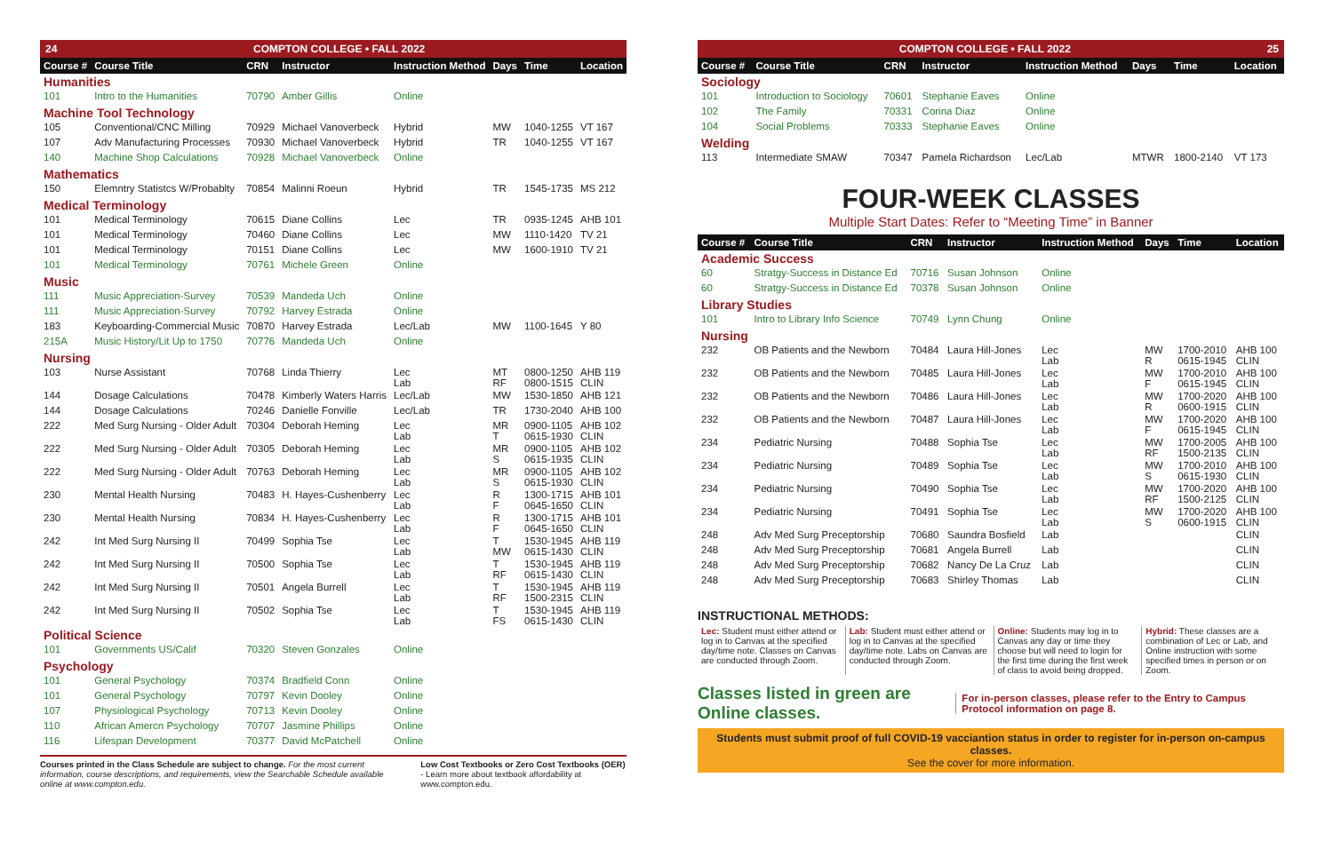24 COMPTON COLLEGE • FALL 2022
| Course # | Course Title | CRN | Instructor | Instruction Method | Days | Time | Location |
| --- | --- | --- | --- | --- | --- | --- | --- |
| Humanities | | | | | | | |
| 101 | Intro to the Humanities | 70790 | Amber Gillis | Online | | | |
| Machine Tool Technology | | | | | | | |
| 105 | Conventional/CNC Milling | 70929 | Michael Vanoverbeck | Hybrid | MW | 1040-1255 | VT 167 |
| 107 | Adv Manufacturing Processes | 70930 | Michael Vanoverbeck | Hybrid | TR | 1040-1255 | VT 167 |
| 140 | Machine Shop Calculations | 70928 | Michael Vanoverbeck | Online | | | |
| Mathematics | | | | | | | |
| 150 | Elemntry Statistcs W/Probablty | 70854 | Malinni Roeun | Hybrid | TR | 1545-1735 | MS 212 |
| Medical Terminology | | | | | | | |
| 101 | Medical Terminology | 70615 | Diane Collins | Lec | TR | 0935-1245 | AHB 101 |
| 101 | Medical Terminology | 70460 | Diane Collins | Lec | MW | 1110-1420 | TV 21 |
| 101 | Medical Terminology | 70151 | Diane Collins | Lec | MW | 1600-1910 | TV 21 |
| 101 | Medical Terminology | 70761 | Michele Green | Online | | | |
| Music | | | | | | | |
| 111 | Music Appreciation-Survey | 70539 | Mandeda Uch | Online | | | |
| 111 | Music Appreciation-Survey | 70792 | Harvey Estrada | Online | | | |
| 183 | Keyboarding-Commercial Music | 70870 | Harvey Estrada | Lec/Lab | MW | 1100-1645 | Y 80 |
| 215A | Music History/Lit Up to 1750 | 70776 | Mandeda Uch | Online | | | |
| Nursing | | | | | | | |
| 103 | Nurse Assistant | 70768 | Linda Thierry | Lec Lab | MT RF | 0800-1250 0800-1515 | AHB 119 CLIN |
| 144 | Dosage Calculations | 70478 | Kimberly Waters Harris | Lec/Lab | MW | 1530-1850 | AHB 121 |
| 144 | Dosage Calculations | 70246 | Danielle Fonville | Lec/Lab | TR | 1730-2040 | AHB 100 |
| 222 | Med Surg Nursing - Older Adult | 70304 | Deborah Heming | Lec Lab | MR T | 0900-1105 0615-1930 | AHB 102 CLIN |
| 222 | Med Surg Nursing - Older Adult | 70305 | Deborah Heming | Lec Lab | MR S | 0900-1105 0615-1935 | AHB 102 CLIN |
| 222 | Med Surg Nursing - Older Adult | 70763 | Deborah Heming | Lec Lab | MR S | 0900-1105 0615-1930 | AHB 102 CLIN |
| 230 | Mental Health Nursing | 70483 | H. Hayes-Cushenberry | Lec Lab | R F | 1300-1715 0645-1650 | AHB 101 CLIN |
| 230 | Mental Health Nursing | 70834 | H. Hayes-Cushenberry | Lec Lab | R F | 1300-1715 0645-1650 | AHB 101 CLIN |
| 242 | Int Med Surg Nursing II | 70499 | Sophia Tse | Lec Lab | T MW | 1530-1945 0615-1430 | AHB 119 CLIN |
| 242 | Int Med Surg Nursing II | 70500 | Sophia Tse | Lec Lab | T RF | 1530-1945 0615-1430 | AHB 119 CLIN |
| 242 | Int Med Surg Nursing II | 70501 | Angela Burrell | Lec Lab | T RF | 1530-1945 1500-2315 | AHB 119 CLIN |
| 242 | Int Med Surg Nursing II | 70502 | Sophia Tse | Lec Lab | T FS | 1530-1945 0615-1430 | AHB 119 CLIN |
| Political Science | | | | | | | |
| 101 | Governments US/Calif | 70320 | Steven Gonzales | Online | | | |
| Psychology | | | | | | | |
| 101 | General Psychology | 70374 | Bradfield Conn | Online | | | |
| 101 | General Psychology | 70797 | Kevin Dooley | Online | | | |
| 107 | Physiological Psychology | 70713 | Kevin Dooley | Online | | | |
| 110 | African Amercn Psychology | 70707 | Jasmine Phillips | Online | | | |
| 116 | Lifespan Development | 70377 | David McPatchell | Online | | | |
Courses printed in the Class Schedule are subject to change. For the most current information, course descriptions, and requirements, view the Searchable Schedule available online at www.compton.edu.
Low Cost Textbooks or Zero Cost Textbooks (OER) - Learn more about textbook affordability at www.compton.edu.
COMPTON COLLEGE • FALL 2022 25
| Course # | Course Title | CRN | Instructor | Instruction Method | Days | Time | Location |
| --- | --- | --- | --- | --- | --- | --- | --- |
| Sociology | | | | | | | |
| 101 | Introduction to Sociology | 70601 | Stephanie Eaves | Online | | | |
| 102 | The Family | 70331 | Corina Diaz | Online | | | |
| 104 | Social Problems | 70333 | Stephanie Eaves | Online | | | |
| Welding | | | | | | | |
| 113 | Intermediate SMAW | 70347 | Pamela Richardson | Lec/Lab | MTWR | 1800-2140 | VT 173 |
FOUR-WEEK CLASSES
Multiple Start Dates: Refer to “Meeting Time” in Banner
| Course # | Course Title | CRN | Instructor | Instruction Method | Days | Time | Location |
| --- | --- | --- | --- | --- | --- | --- | --- |
| Academic Success | | | | | | | |
| 60 | Stratgy-Success in Distance Ed | 70716 | Susan Johnson | Online | | | |
| 60 | Stratgy-Success in Distance Ed | 70378 | Susan Johnson | Online | | | |
| Library Studies | | | | | | | |
| 101 | Intro to Library Info Science | 70749 | Lynn Chung | Online | | | |
| Nursing | | | | | | | |
| 232 | OB Patients and the Newborn | 70484 | Laura Hill-Jones | Lec Lab | MW R | 1700-2010 0615-1945 | AHB 100 CLIN |
| 232 | OB Patients and the Newborn | 70485 | Laura Hill-Jones | Lec Lab | MW F | 1700-2010 0615-1945 | AHB 100 CLIN |
| 232 | OB Patients and the Newborn | 70486 | Laura Hill-Jones | Lec Lab | MW R | 1700-2020 0600-1915 | AHB 100 CLIN |
| 232 | OB Patients and the Newborn | 70487 | Laura Hill-Jones | Lec Lab | MW F | 1700-2020 0615-1945 | AHB 100 CLIN |
| 234 | Pediatric Nursing | 70488 | Sophia Tse | Lec Lab | MW RF | 1700-2005 1500-2135 | AHB 100 CLIN |
| 234 | Pediatric Nursing | 70489 | Sophia Tse | Lec Lab | MW S | 1700-2010 0615-1930 | AHB 100 CLIN |
| 234 | Pediatric Nursing | 70490 | Sophia Tse | Lec Lab | MW RF | 1700-2020 1500-2125 | AHB 100 CLIN |
| 234 | Pediatric Nursing | 70491 | Sophia Tse | Lec Lab | MW S | 1700-2020 0600-1915 | AHB 100 CLIN |
| 248 | Adv Med Surg Preceptorship | 70680 | Saundra Bosfield | Lab | | | CLIN |
| 248 | Adv Med Surg Preceptorship | 70681 | Angela Burrell | Lab | | | CLIN |
| 248 | Adv Med Surg Preceptorship | 70682 | Nancy De La Cruz | Lab | | | CLIN |
| 248 | Adv Med Surg Preceptorship | 70683 | Shirley Thomas | Lab | | | CLIN |
INSTRUCTIONAL METHODS:
Lec: Student must either attend or log in to Canvas at the specified day/time note. Classes on Canvas are conducted through Zoom.
Lab: Student must either attend or log in to Canvas at the specified day/time note. Labs on Canvas are conducted through Zoom.
Online: Students may log in to Canvas any day or time they choose but will need to login for the first time during the first week of class to avoid being dropped.
Hybrid: These classes are a combination of Lec or Lab, and Online instruction with some specified times in person or on Zoom.
Classes listed in green are Online classes.
For in-person classes, please refer to the Entry to Campus Protocol information on page 8.
Students must submit proof of full COVID-19 vacciantion status in order to register for in-person on-campus classes.
See the cover for more information.